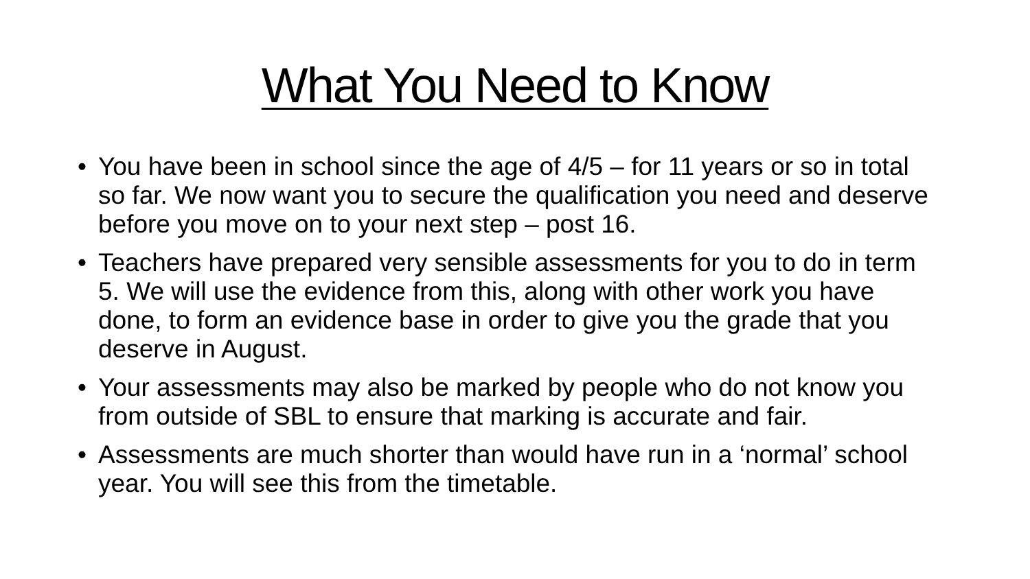What You Need to Know
• You have been in school since the age of 4/5 – for 11 years or so in total so far. We now want you to secure the qualification you need and deserve before you move on to your next step – post 16.
• Teachers have prepared very sensible assessments for you to do in term 5. We will use the evidence from this, along with other work you have done, to form an evidence base in order to give you the grade that you deserve in August.
• Your assessments may also be marked by people who do not know you from outside of SBL to ensure that marking is accurate and fair.
• Assessments are much shorter than would have run in a ‘normal’ school year. You will see this from the timetable.